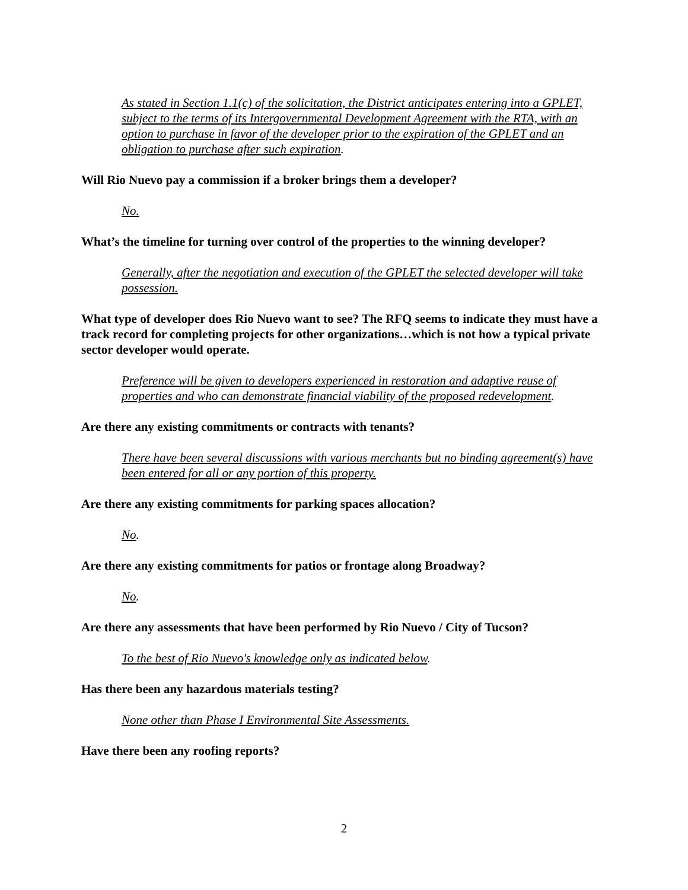As stated in Section 1.1(c) of the solicitation, the District anticipates entering into a GPLET, subject to the terms of its Intergovernmental Development Agreement with the RTA, with an option to purchase in favor of the developer prior to the expiration of the GPLET and an obligation to purchase after such expiration.
Will Rio Nuevo pay a commission if a broker brings them a developer?
No.
What’s the timeline for turning over control of the properties to the winning developer?
Generally, after the negotiation and execution of the GPLET the selected developer will take possession.
What type of developer does Rio Nuevo want to see? The RFQ seems to indicate they must have a track record for completing projects for other organizations…which is not how a typical private sector developer would operate.
Preference will be given to developers experienced in restoration and adaptive reuse of properties and who can demonstrate financial viability of the proposed redevelopment.
Are there any existing commitments or contracts with tenants?
There have been several discussions with various merchants but no binding agreement(s) have been entered for all or any portion of this property.
Are there any existing commitments for parking spaces allocation?
No.
Are there any existing commitments for patios or frontage along Broadway?
No.
Are there any assessments that have been performed by Rio Nuevo / City of Tucson?
To the best of Rio Nuevo's knowledge only as indicated below.
Has there been any hazardous materials testing?
None other than Phase I Environmental Site Assessments.
Have there been any roofing reports?
2